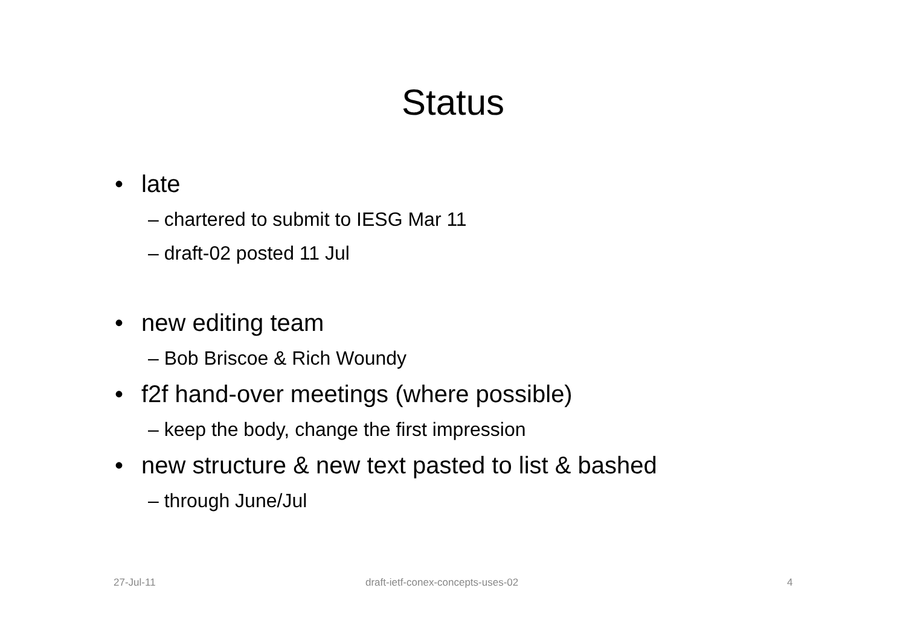Status
• late
– chartered to submit to IESG Mar 11
– draft-02 posted 11 Jul
• new editing team
– Bob Briscoe & Rich Woundy
• f2f hand-over meetings (where possible)
– keep the body, change the first impression
• new structure & new text pasted to list & bashed
– through June/Jul
27-Jul-11
draft-ietf-conex-concepts-uses-02
4